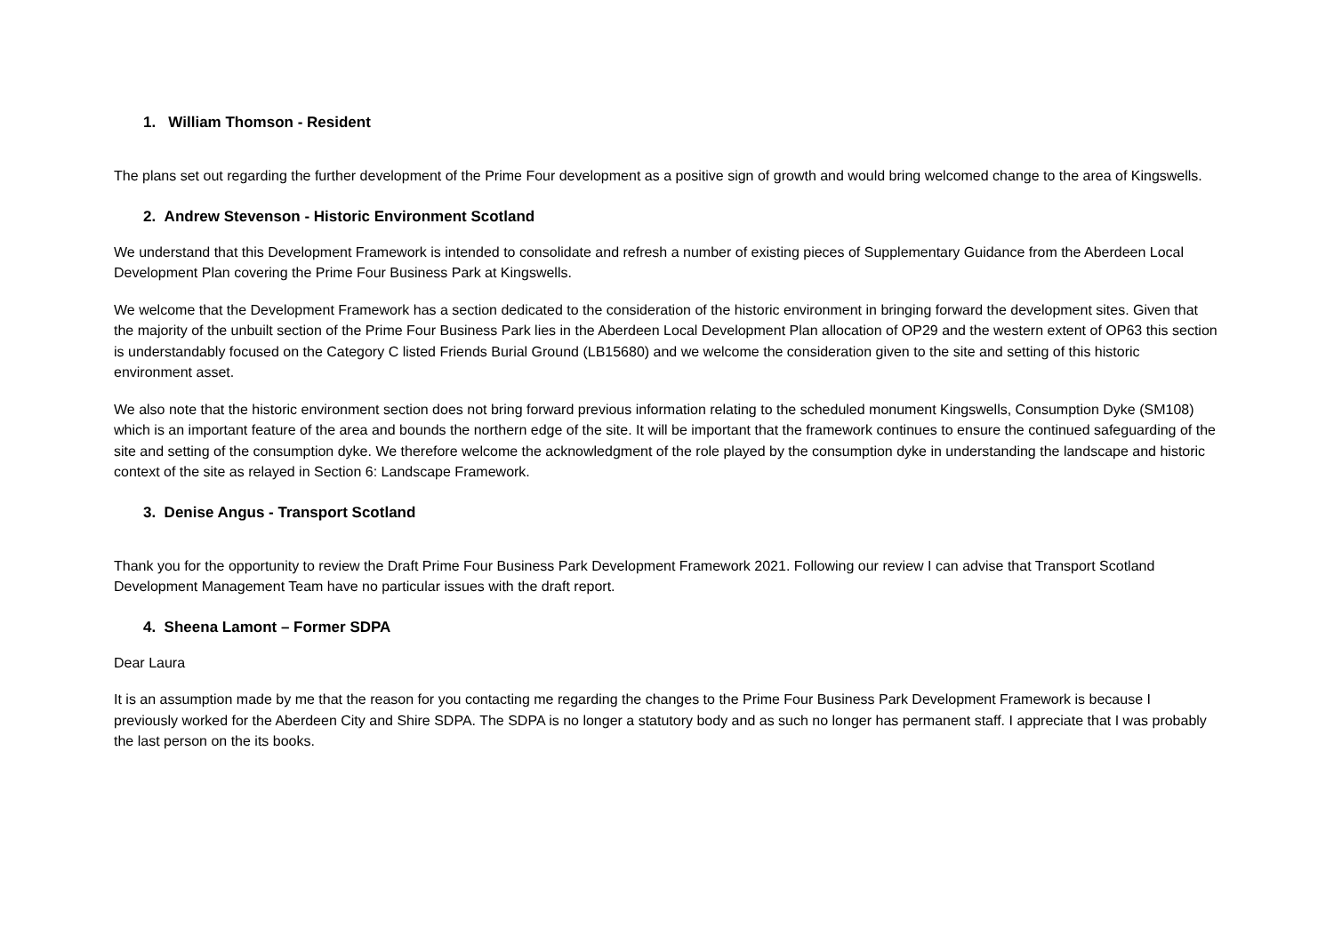1. William Thomson - Resident
The plans set out regarding the further development of the Prime Four development as a positive sign of growth and would bring welcomed change to the area of Kingswells.
2. Andrew Stevenson - Historic Environment Scotland
We understand that this Development Framework is intended to consolidate and refresh a number of existing pieces of Supplementary Guidance from the Aberdeen Local Development Plan covering the Prime Four Business Park at Kingswells.
We welcome that the Development Framework has a section dedicated to the consideration of the historic environment in bringing forward the development sites. Given that the majority of the unbuilt section of the Prime Four Business Park lies in the Aberdeen Local Development Plan allocation of OP29 and the western extent of OP63 this section is understandably focused on the Category C listed Friends Burial Ground (LB15680) and we welcome the consideration given to the site and setting of this historic environment asset.
We also note that the historic environment section does not bring forward previous information relating to the scheduled monument Kingswells, Consumption Dyke (SM108) which is an important feature of the area and bounds the northern edge of the site. It will be important that the framework continues to ensure the continued safeguarding of the site and setting of the consumption dyke. We therefore welcome the acknowledgment of the role played by the consumption dyke in understanding the landscape and historic context of the site as relayed in Section 6: Landscape Framework.
3. Denise Angus - Transport Scotland
Thank you for the opportunity to review the Draft Prime Four Business Park Development Framework 2021. Following our review I can advise that Transport Scotland Development Management Team have no particular issues with the draft report.
4. Sheena Lamont – Former SDPA
Dear Laura
It is an assumption made by me that the reason for you contacting me regarding the changes to the Prime Four Business Park Development Framework is because I previously worked for the Aberdeen City and Shire SDPA. The SDPA is no longer a statutory body and as such no longer has permanent staff. I appreciate that I was probably the last person on the its books.